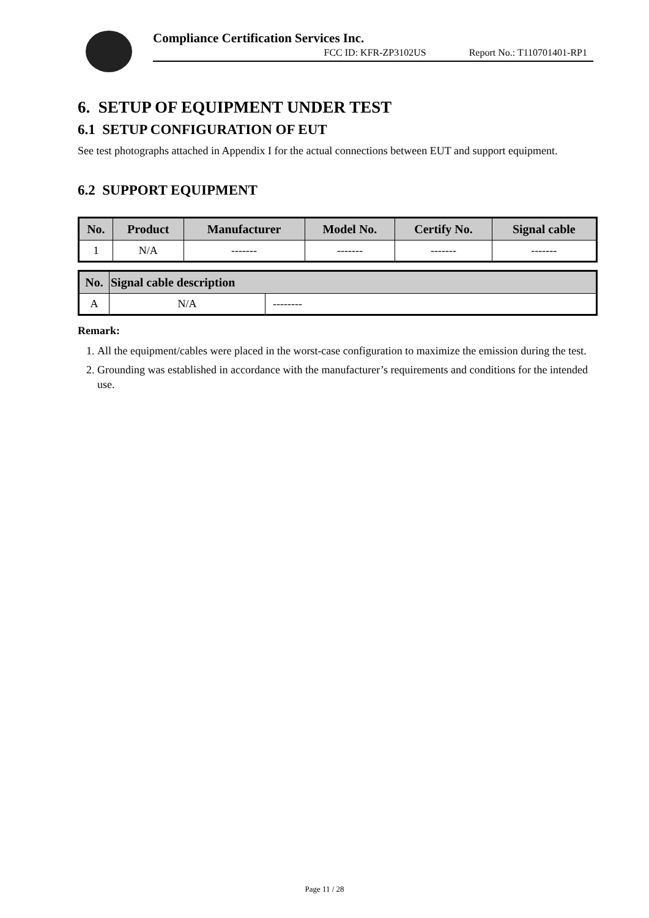Compliance Certification Services Inc.
FCC ID: KFR-ZP3102US Report No.: T110701401-RP1
6. SETUP OF EQUIPMENT UNDER TEST
6.1 SETUP CONFIGURATION OF EUT
See test photographs attached in Appendix I for the actual connections between EUT and support equipment.
6.2 SUPPORT EQUIPMENT
| No. | Product | Manufacturer | Model No. | Certify No. | Signal cable |
| --- | --- | --- | --- | --- | --- |
| 1 | N/A | ------- | ------- | ------- | ------- |
| No. | Signal cable description | |
| --- | --- | --- |
| A | N/A | -------- |
Remark:
1. All the equipment/cables were placed in the worst-case configuration to maximize the emission during the test.
2. Grounding was established in accordance with the manufacturer’s requirements and conditions for the intended use.
Page 11 / 28